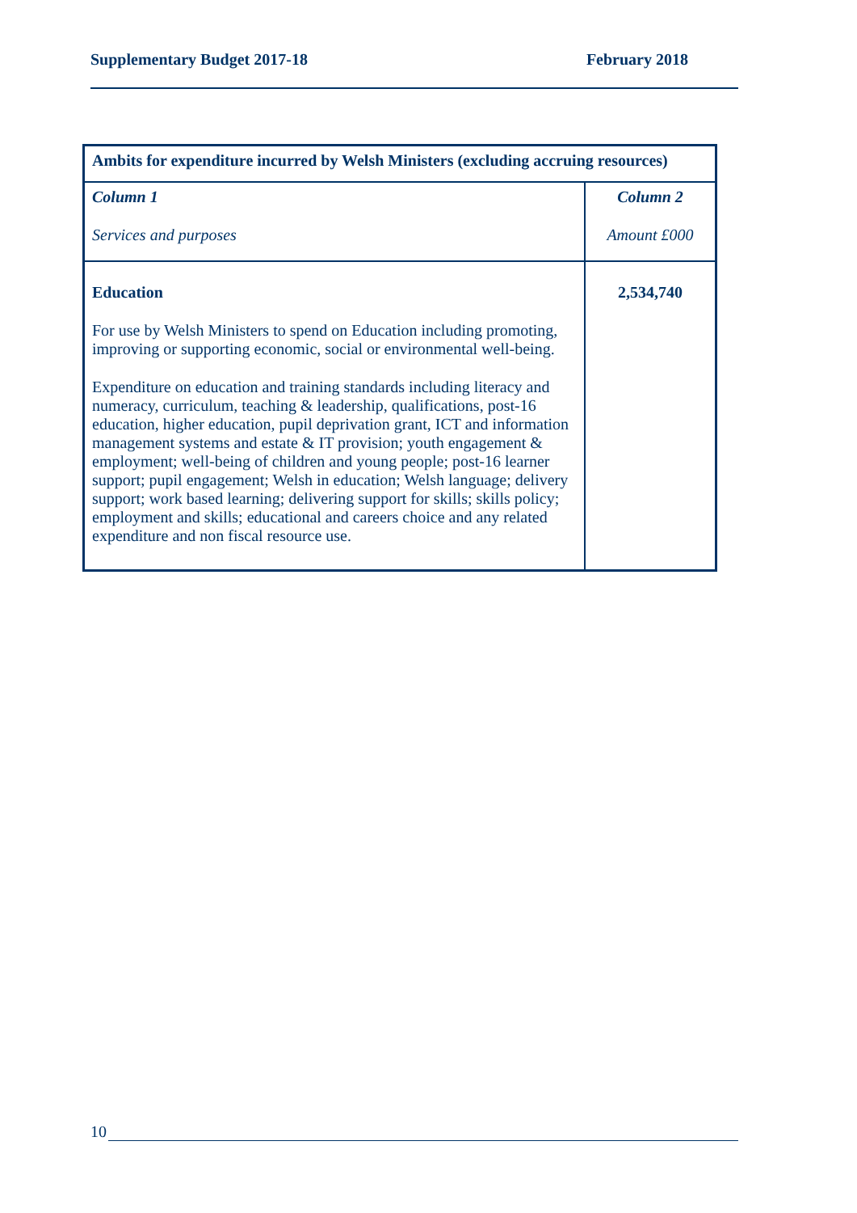Supplementary Budget 2017-18 February 2018
| Ambits for expenditure incurred by Welsh Ministers (excluding accruing resources) | |
| --- | --- |
| Column 1 Services and purposes | Column 2 Amount £000 |
| Education For use by Welsh Ministers to spend on Education including promoting, improving or supporting economic, social or environmental well-being. Expenditure on education and training standards including literacy and numeracy, curriculum, teaching & leadership, qualifications, post-16 education, higher education, pupil deprivation grant, ICT and information management systems and estate & IT provision; youth engagement & employment; well-being of children and young people; post-16 learner support; pupil engagement; Welsh in education; Welsh language; delivery support; work based learning; delivering support for skills; skills policy; employment and skills; educational and careers choice and any related expenditure and non fiscal resource use. | 2,534,740 |
10